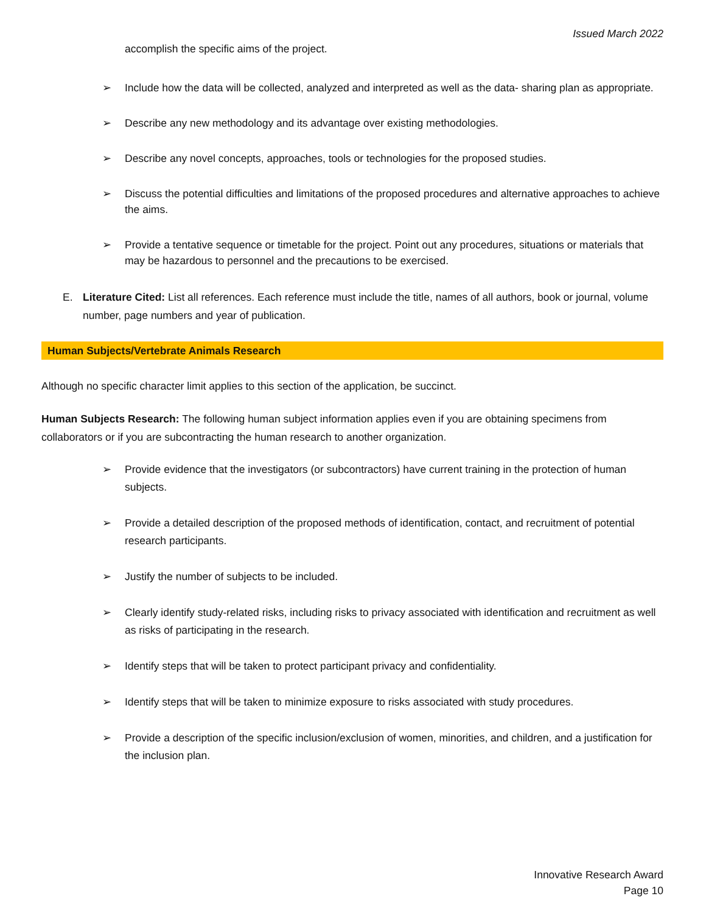Issued March 2022
accomplish the specific aims of the project.
➢ Include how the data will be collected, analyzed and interpreted as well as the data- sharing plan as appropriate.
➢ Describe any new methodology and its advantage over existing methodologies.
➢ Describe any novel concepts, approaches, tools or technologies for the proposed studies.
➢ Discuss the potential difficulties and limitations of the proposed procedures and alternative approaches to achieve the aims.
➢ Provide a tentative sequence or timetable for the project. Point out any procedures, situations or materials that may be hazardous to personnel and the precautions to be exercised.
E. Literature Cited: List all references. Each reference must include the title, names of all authors, book or journal, volume number, page numbers and year of publication.
Human Subjects/Vertebrate Animals Research
Although no specific character limit applies to this section of the application, be succinct.
Human Subjects Research: The following human subject information applies even if you are obtaining specimens from collaborators or if you are subcontracting the human research to another organization.
➢ Provide evidence that the investigators (or subcontractors) have current training in the protection of human subjects.
➢ Provide a detailed description of the proposed methods of identification, contact, and recruitment of potential research participants.
➢ Justify the number of subjects to be included.
➢ Clearly identify study-related risks, including risks to privacy associated with identification and recruitment as well as risks of participating in the research.
➢ Identify steps that will be taken to protect participant privacy and confidentiality.
➢ Identify steps that will be taken to minimize exposure to risks associated with study procedures.
➢ Provide a description of the specific inclusion/exclusion of women, minorities, and children, and a justification for the inclusion plan.
Innovative Research Award
Page 10